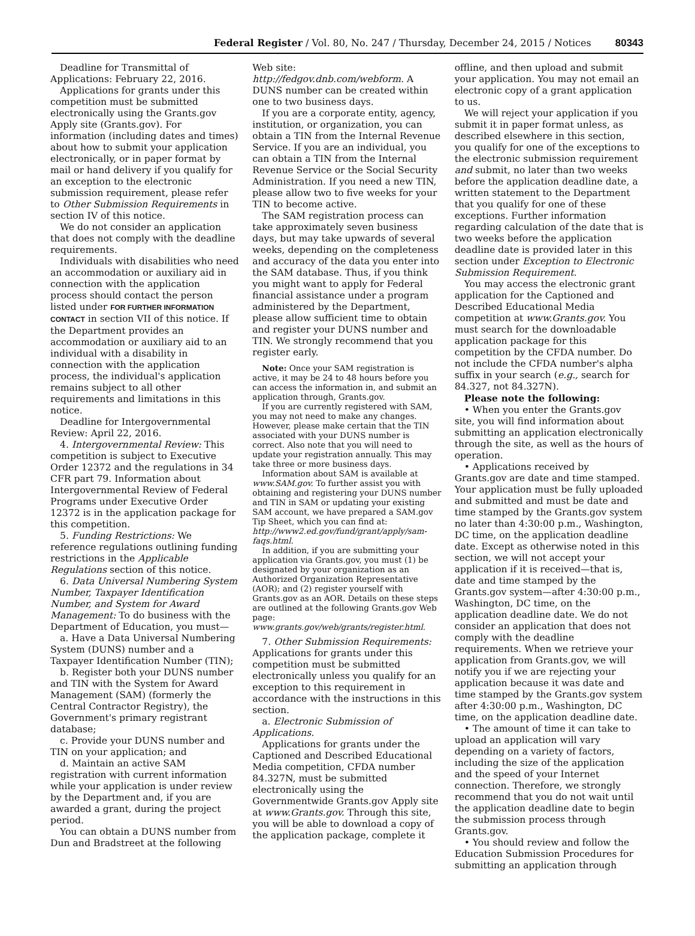Federal Register / Vol. 80, No. 247 / Thursday, December 24, 2015 / Notices 80343
Deadline for Transmittal of Applications: February 22, 2016.
Applications for grants under this competition must be submitted electronically using the Grants.gov Apply site (Grants.gov). For information (including dates and times) about how to submit your application electronically, or in paper format by mail or hand delivery if you qualify for an exception to the electronic submission requirement, please refer to Other Submission Requirements in section IV of this notice.
We do not consider an application that does not comply with the deadline requirements.
Individuals with disabilities who need an accommodation or auxiliary aid in connection with the application process should contact the person listed under FOR FURTHER INFORMATION CONTACT in section VII of this notice. If the Department provides an accommodation or auxiliary aid to an individual with a disability in connection with the application process, the individual's application remains subject to all other requirements and limitations in this notice.
Deadline for Intergovernmental Review: April 22, 2016.
4. Intergovernmental Review: This competition is subject to Executive Order 12372 and the regulations in 34 CFR part 79. Information about Intergovernmental Review of Federal Programs under Executive Order 12372 is in the application package for this competition.
5. Funding Restrictions: We reference regulations outlining funding restrictions in the Applicable Regulations section of this notice.
6. Data Universal Numbering System Number, Taxpayer Identification Number, and System for Award Management: To do business with the Department of Education, you must—
a. Have a Data Universal Numbering System (DUNS) number and a Taxpayer Identification Number (TIN);
b. Register both your DUNS number and TIN with the System for Award Management (SAM) (formerly the Central Contractor Registry), the Government's primary registrant database;
c. Provide your DUNS number and TIN on your application; and
d. Maintain an active SAM registration with current information while your application is under review by the Department and, if you are awarded a grant, during the project period.
You can obtain a DUNS number from Dun and Bradstreet at the following
Web site: http://fedgov.dnb.com/webform. A DUNS number can be created within one to two business days.
If you are a corporate entity, agency, institution, or organization, you can obtain a TIN from the Internal Revenue Service. If you are an individual, you can obtain a TIN from the Internal Revenue Service or the Social Security Administration. If you need a new TIN, please allow two to five weeks for your TIN to become active.
The SAM registration process can take approximately seven business days, but may take upwards of several weeks, depending on the completeness and accuracy of the data you enter into the SAM database. Thus, if you think you might want to apply for Federal financial assistance under a program administered by the Department, please allow sufficient time to obtain and register your DUNS number and TIN. We strongly recommend that you register early.
Note: Once your SAM registration is active, it may be 24 to 48 hours before you can access the information in, and submit an application through, Grants.gov.
If you are currently registered with SAM, you may not need to make any changes. However, please make certain that the TIN associated with your DUNS number is correct. Also note that you will need to update your registration annually. This may take three or more business days.
Information about SAM is available at www.SAM.gov. To further assist you with obtaining and registering your DUNS number and TIN in SAM or updating your existing SAM account, we have prepared a SAM.gov Tip Sheet, which you can find at: http://www2.ed.gov/fund/grant/apply/sam-faqs.html.
In addition, if you are submitting your application via Grants.gov, you must (1) be designated by your organization as an Authorized Organization Representative (AOR); and (2) register yourself with Grants.gov as an AOR. Details on these steps are outlined at the following Grants.gov Web page: www.grants.gov/web/grants/register.html.
7. Other Submission Requirements: Applications for grants under this competition must be submitted electronically unless you qualify for an exception to this requirement in accordance with the instructions in this section.
a. Electronic Submission of Applications.
Applications for grants under the Captioned and Described Educational Media competition, CFDA number 84.327N, must be submitted electronically using the Governmentwide Grants.gov Apply site at www.Grants.gov. Through this site, you will be able to download a copy of the application package, complete it
offline, and then upload and submit your application. You may not email an electronic copy of a grant application to us.
We will reject your application if you submit it in paper format unless, as described elsewhere in this section, you qualify for one of the exceptions to the electronic submission requirement and submit, no later than two weeks before the application deadline date, a written statement to the Department that you qualify for one of these exceptions. Further information regarding calculation of the date that is two weeks before the application deadline date is provided later in this section under Exception to Electronic Submission Requirement.
You may access the electronic grant application for the Captioned and Described Educational Media competition at www.Grants.gov. You must search for the downloadable application package for this competition by the CFDA number. Do not include the CFDA number's alpha suffix in your search (e.g., search for 84.327, not 84.327N).
Please note the following:
• When you enter the Grants.gov site, you will find information about submitting an application electronically through the site, as well as the hours of operation.
• Applications received by Grants.gov are date and time stamped. Your application must be fully uploaded and submitted and must be date and time stamped by the Grants.gov system no later than 4:30:00 p.m., Washington, DC time, on the application deadline date. Except as otherwise noted in this section, we will not accept your application if it is received—that is, date and time stamped by the Grants.gov system—after 4:30:00 p.m., Washington, DC time, on the application deadline date. We do not consider an application that does not comply with the deadline requirements. When we retrieve your application from Grants.gov, we will notify you if we are rejecting your application because it was date and time stamped by the Grants.gov system after 4:30:00 p.m., Washington, DC time, on the application deadline date.
• The amount of time it can take to upload an application will vary depending on a variety of factors, including the size of the application and the speed of your Internet connection. Therefore, we strongly recommend that you do not wait until the application deadline date to begin the submission process through Grants.gov.
• You should review and follow the Education Submission Procedures for submitting an application through